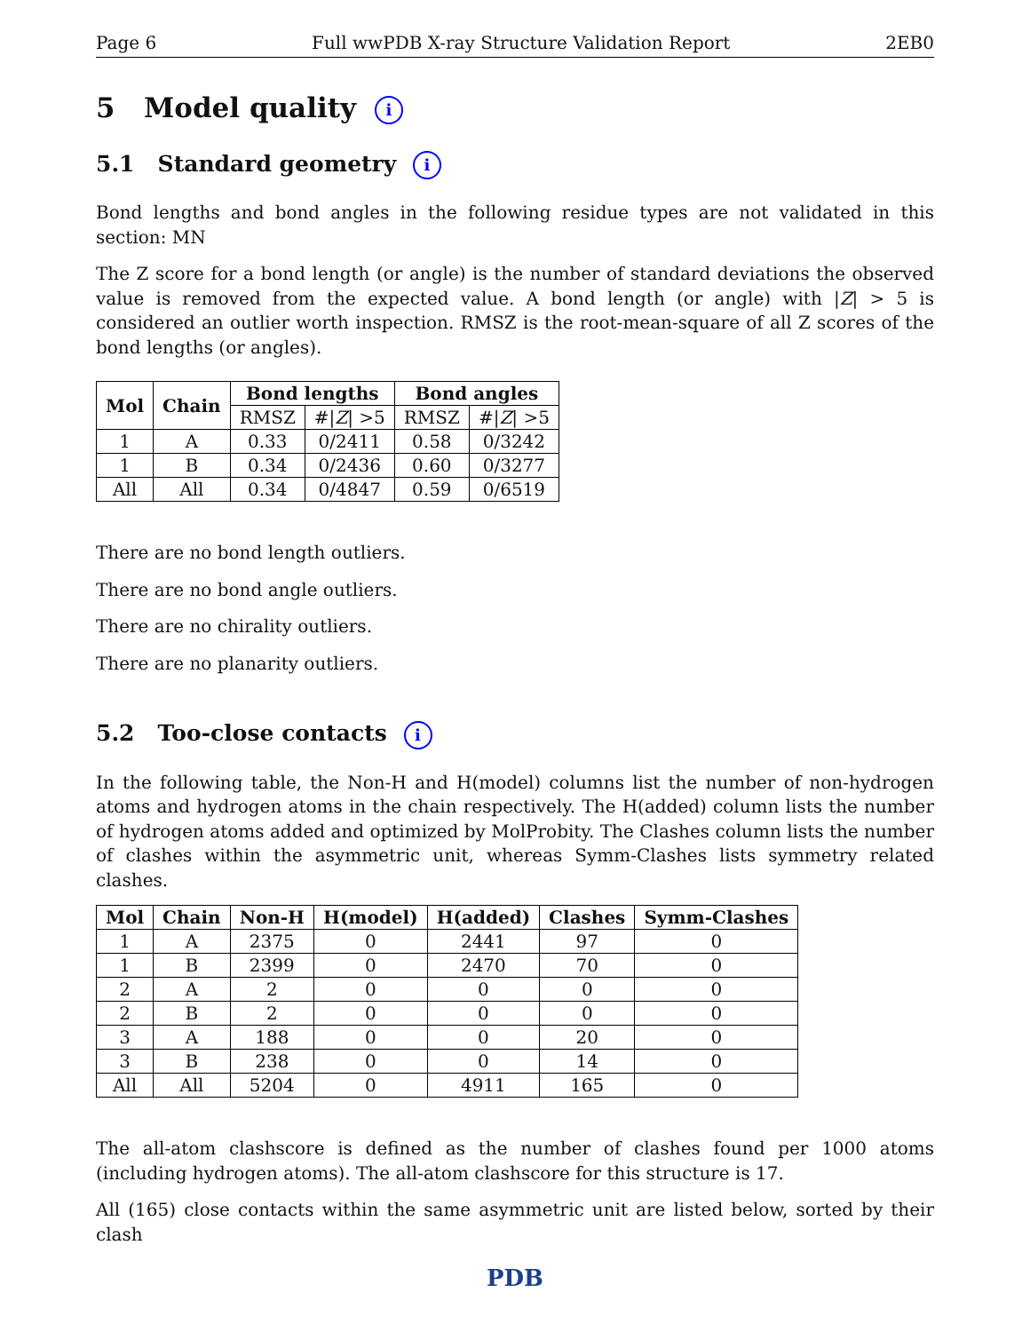Page 6 Full wwPDB X-ray Structure Validation Report 2EB0
5 Model quality i
5.1 Standard geometry i
Bond lengths and bond angles in the following residue types are not validated in this section: MN
The Z score for a bond length (or angle) is the number of standard deviations the observed value is removed from the expected value. A bond length (or angle) with |Z| > 5 is considered an outlier worth inspection. RMSZ is the root-mean-square of all Z scores of the bond lengths (or angles).
| Mol | Chain | Bond lengths | | Bond angles | |
| --- | --- | --- | --- | --- | --- |
| | | RMSZ | #/ Z / >5 | RMSZ | #/ Z / >5 |
| 1 | A | 0.33 | 0/2411 | 0.58 | 0/3242 |
| 1 | B | 0.34 | 0/2436 | 0.60 | 0/3277 |
| All | All | 0.34 | 0/4847 | 0.59 | 0/6519 |
There are no bond length outliers.
There are no bond angle outliers.
There are no chirality outliers.
There are no planarity outliers.
5.2 Too-close contacts i
In the following table, the Non-H and H(model) columns list the number of non-hydrogen atoms and hydrogen atoms in the chain respectively. The H(added) column lists the number of hydrogen atoms added and optimized by MolProbity. The Clashes column lists the number of clashes within the asymmetric unit, whereas Symm-Clashes lists symmetry related clashes.
| Mol | Chain | Non-H | H(model) | H(added) | Clashes | Symm-Clashes |
| --- | --- | --- | --- | --- | --- | --- |
| 1 | A | 2375 | 0 | 2441 | 97 | 0 |
| 1 | B | 2399 | 0 | 2470 | 70 | 0 |
| 2 | A | 2 | 0 | 0 | 0 | 0 |
| 2 | B | 2 | 0 | 0 | 0 | 0 |
| 3 | A | 188 | 0 | 0 | 20 | 0 |
| 3 | B | 238 | 0 | 0 | 14 | 0 |
| All | All | 5204 | 0 | 4911 | 165 | 0 |
The all-atom clashscore is defined as the number of clashes found per 1000 atoms (including hydrogen atoms). The all-atom clashscore for this structure is 17.
All (165) close contacts within the same asymmetric unit are listed below, sorted by their clash
PDB